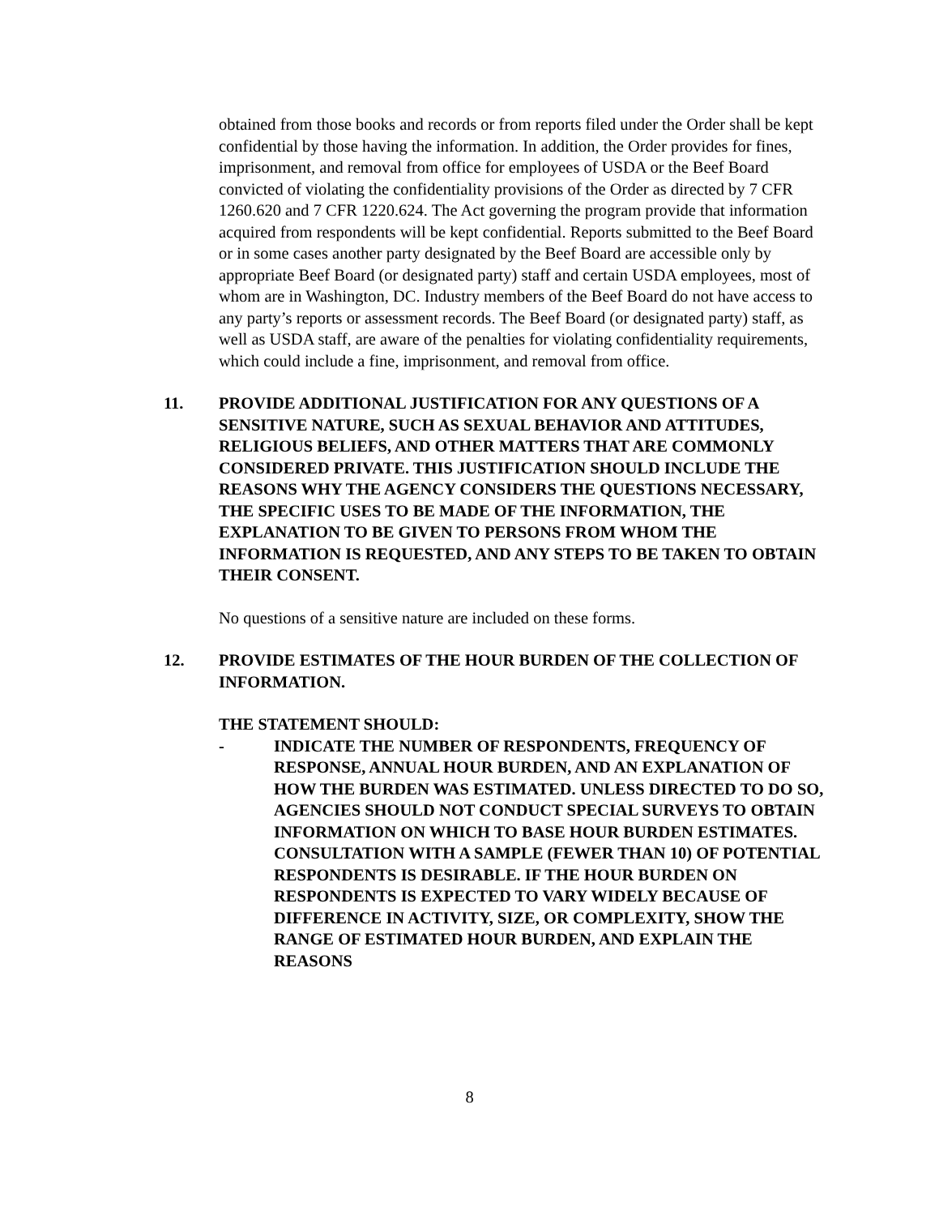obtained from those books and records or from reports filed under the Order shall be kept confidential by those having the information. In addition, the Order provides for fines, imprisonment, and removal from office for employees of USDA or the Beef Board convicted of violating the confidentiality provisions of the Order as directed by 7 CFR 1260.620 and 7 CFR 1220.624. The Act governing the program provide that information acquired from respondents will be kept confidential. Reports submitted to the Beef Board or in some cases another party designated by the Beef Board are accessible only by appropriate Beef Board (or designated party) staff and certain USDA employees, most of whom are in Washington, DC. Industry members of the Beef Board do not have access to any party’s reports or assessment records. The Beef Board (or designated party) staff, as well as USDA staff, are aware of the penalties for violating confidentiality requirements, which could include a fine, imprisonment, and removal from office.
11. PROVIDE ADDITIONAL JUSTIFICATION FOR ANY QUESTIONS OF A SENSITIVE NATURE, SUCH AS SEXUAL BEHAVIOR AND ATTITUDES, RELIGIOUS BELIEFS, AND OTHER MATTERS THAT ARE COMMONLY CONSIDERED PRIVATE. THIS JUSTIFICATION SHOULD INCLUDE THE REASONS WHY THE AGENCY CONSIDERS THE QUESTIONS NECESSARY, THE SPECIFIC USES TO BE MADE OF THE INFORMATION, THE EXPLANATION TO BE GIVEN TO PERSONS FROM WHOM THE INFORMATION IS REQUESTED, AND ANY STEPS TO BE TAKEN TO OBTAIN THEIR CONSENT.
No questions of a sensitive nature are included on these forms.
12. PROVIDE ESTIMATES OF THE HOUR BURDEN OF THE COLLECTION OF INFORMATION.
THE STATEMENT SHOULD:
- INDICATE THE NUMBER OF RESPONDENTS, FREQUENCY OF RESPONSE, ANNUAL HOUR BURDEN, AND AN EXPLANATION OF HOW THE BURDEN WAS ESTIMATED. UNLESS DIRECTED TO DO SO, AGENCIES SHOULD NOT CONDUCT SPECIAL SURVEYS TO OBTAIN INFORMATION ON WHICH TO BASE HOUR BURDEN ESTIMATES. CONSULTATION WITH A SAMPLE (FEWER THAN 10) OF POTENTIAL RESPONDENTS IS DESIRABLE. IF THE HOUR BURDEN ON RESPONDENTS IS EXPECTED TO VARY WIDELY BECAUSE OF DIFFERENCE IN ACTIVITY, SIZE, OR COMPLEXITY, SHOW THE RANGE OF ESTIMATED HOUR BURDEN, AND EXPLAIN THE REASONS
8